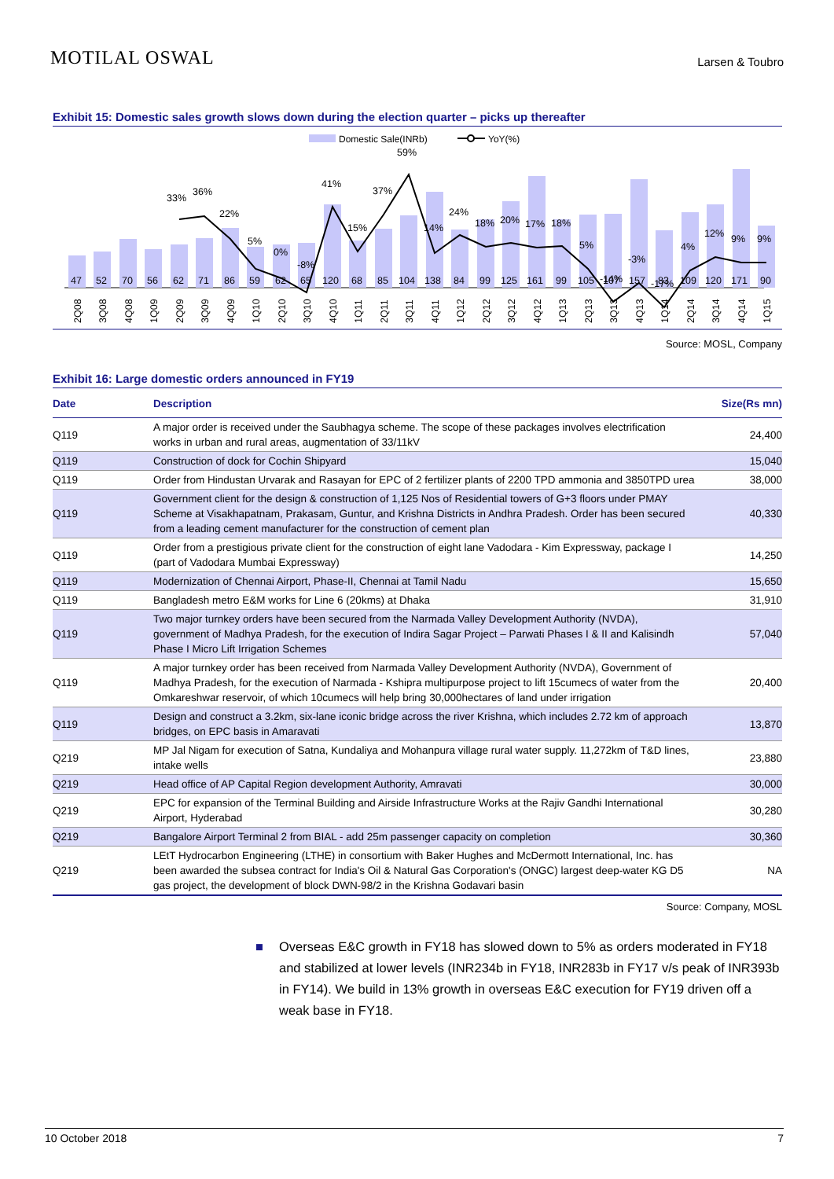MOTILAL OSWAL Larsen & Toubro
Exhibit 15: Domestic sales growth slows down during the election quarter – picks up thereafter
Domestic Sale(INRb)
YoY(%)
47
52
70
56
62
71
86
59
62
65
120
68
85
104
138
84
99
125
161
99
105
107
157
83
109
120
171
90
33%
36%
22%
5%
0%
-8%
41%
15%
37%
59%
14%
24%
18%
20%
17%
18%
5%
-14%
-3%
-17%
4%
12%
9%
9%
2Q08
3Q08
4Q08
1Q09
2Q09
3Q09
4Q09
1Q10
2Q10
3Q10
4Q10
1Q11
2Q11
3Q11
4Q11
1Q12
2Q12
3Q12
4Q12
1Q13
2Q13
3Q13
4Q13
1Q14
2Q14
3Q14
4Q14
1Q15
Source: MOSL, Company
Exhibit 16: Large domestic orders announced in FY19
| Date | Description | Size(Rs mn) |
| --- | --- | --- |
| Q119 | A major order is received under the Saubhagya scheme. The scope of these packages involves electrification works in urban and rural areas, augmentation of 33/11kV | 24,400 |
| Q119 | Construction of dock for Cochin Shipyard | 15,040 |
| Q119 | Order from Hindustan Urvarak and Rasayan for EPC of 2 fertilizer plants of 2200 TPD ammonia and 3850TPD urea | 38,000 |
| Q119 | Government client for the design & construction of 1,125 Nos of Residential towers of G+3 floors under PMAY Scheme at Visakhapatnam, Prakasam, Guntur, and Krishna Districts in Andhra Pradesh. Order has been secured from a leading cement manufacturer for the construction of cement plan | 40,330 |
| Q119 | Order from a prestigious private client for the construction of eight lane Vadodara - Kim Expressway, package I (part of Vadodara Mumbai Expressway) | 14,250 |
| Q119 | Modernization of Chennai Airport, Phase-II, Chennai at Tamil Nadu | 15,650 |
| Q119 | Bangladesh metro E&M works for Line 6 (20kms) at Dhaka | 31,910 |
| Q119 | Two major turnkey orders have been secured from the Narmada Valley Development Authority (NVDA), government of Madhya Pradesh, for the execution of Indira Sagar Project – Parwati Phases I & II and Kalisindh Phase I Micro Lift Irrigation Schemes | 57,040 |
| Q119 | A major turnkey order has been received from Narmada Valley Development Authority (NVDA), Government of Madhya Pradesh, for the execution of Narmada - Kshipra multipurpose project to lift 15cumecs of water from the Omkareshwar reservoir, of which 10cumecs will help bring 30,000hectares of land under irrigation | 20,400 |
| Q119 | Design and construct a 3.2km, six-lane iconic bridge across the river Krishna, which includes 2.72 km of approach bridges, on EPC basis in Amaravati | 13,870 |
| Q219 | MP Jal Nigam for execution of Satna, Kundaliya and Mohanpura village rural water supply. 11,272km of T&D lines, intake wells | 23,880 |
| Q219 | Head office of AP Capital Region development Authority, Amravati | 30,000 |
| Q219 | EPC for expansion of the Terminal Building and Airside Infrastructure Works at the Rajiv Gandhi International Airport, Hyderabad | 30,280 |
| Q219 | Bangalore Airport Terminal 2 from BIAL - add 25m passenger capacity on completion | 30,360 |
| Q219 | LEtT Hydrocarbon Engineering (LTHE) in consortium with Baker Hughes and McDermott International, Inc. has been awarded the subsea contract for India's Oil & Natural Gas Corporation's (ONGC) largest deep-water KG D5 gas project, the development of block DWN-98/2 in the Krishna Godavari basin | NA |
Source: Company, MOSL
■ Overseas E&C growth in FY18 has slowed down to 5% as orders moderated in FY18 and stabilized at lower levels (INR234b in FY18, INR283b in FY17 v/s peak of INR393b in FY14). We build in 13% growth in overseas E&C execution for FY19 driven off a weak base in FY18.
10 October 2018 7